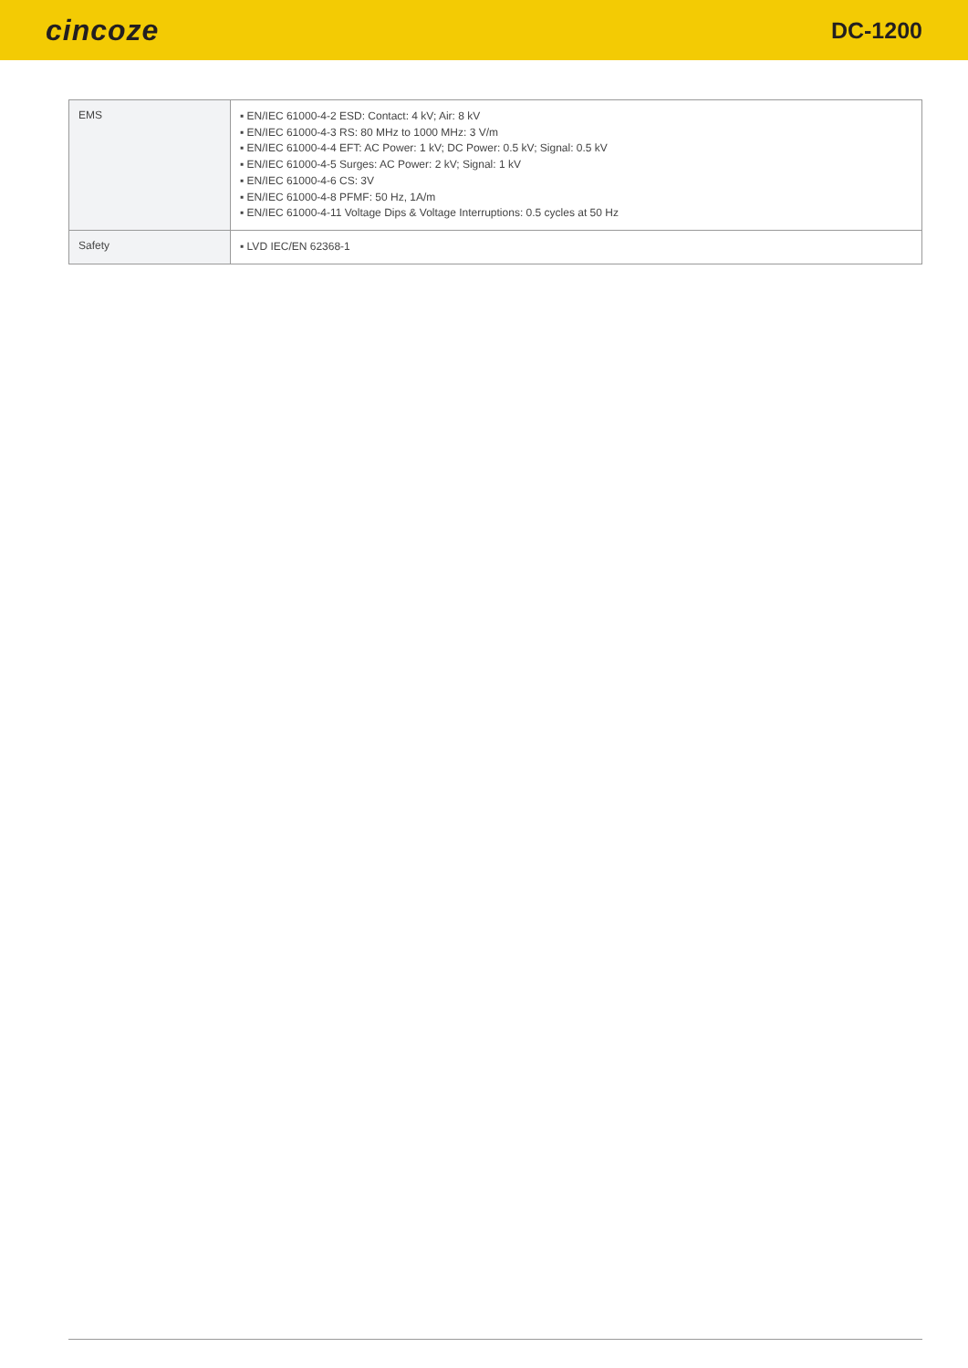cincoze
DC-1200
| EMS | ▪ EN/IEC 61000-4-2 ESD: Contact: 4 kV; Air: 8 kV ▪ EN/IEC 61000-4-3 RS: 80 MHz to 1000 MHz: 3 V/m ▪ EN/IEC 61000-4-4 EFT: AC Power: 1 kV; DC Power: 0.5 kV; Signal: 0.5 kV ▪ EN/IEC 61000-4-5 Surges: AC Power: 2 kV; Signal: 1 kV ▪ EN/IEC 61000-4-6 CS: 3V ▪ EN/IEC 61000-4-8 PFMF: 50 Hz, 1A/m ▪ EN/IEC 61000-4-11 Voltage Dips & Voltage Interruptions: 0.5 cycles at 50 Hz |
| Safety | ▪ LVD IEC/EN 62368-1 |